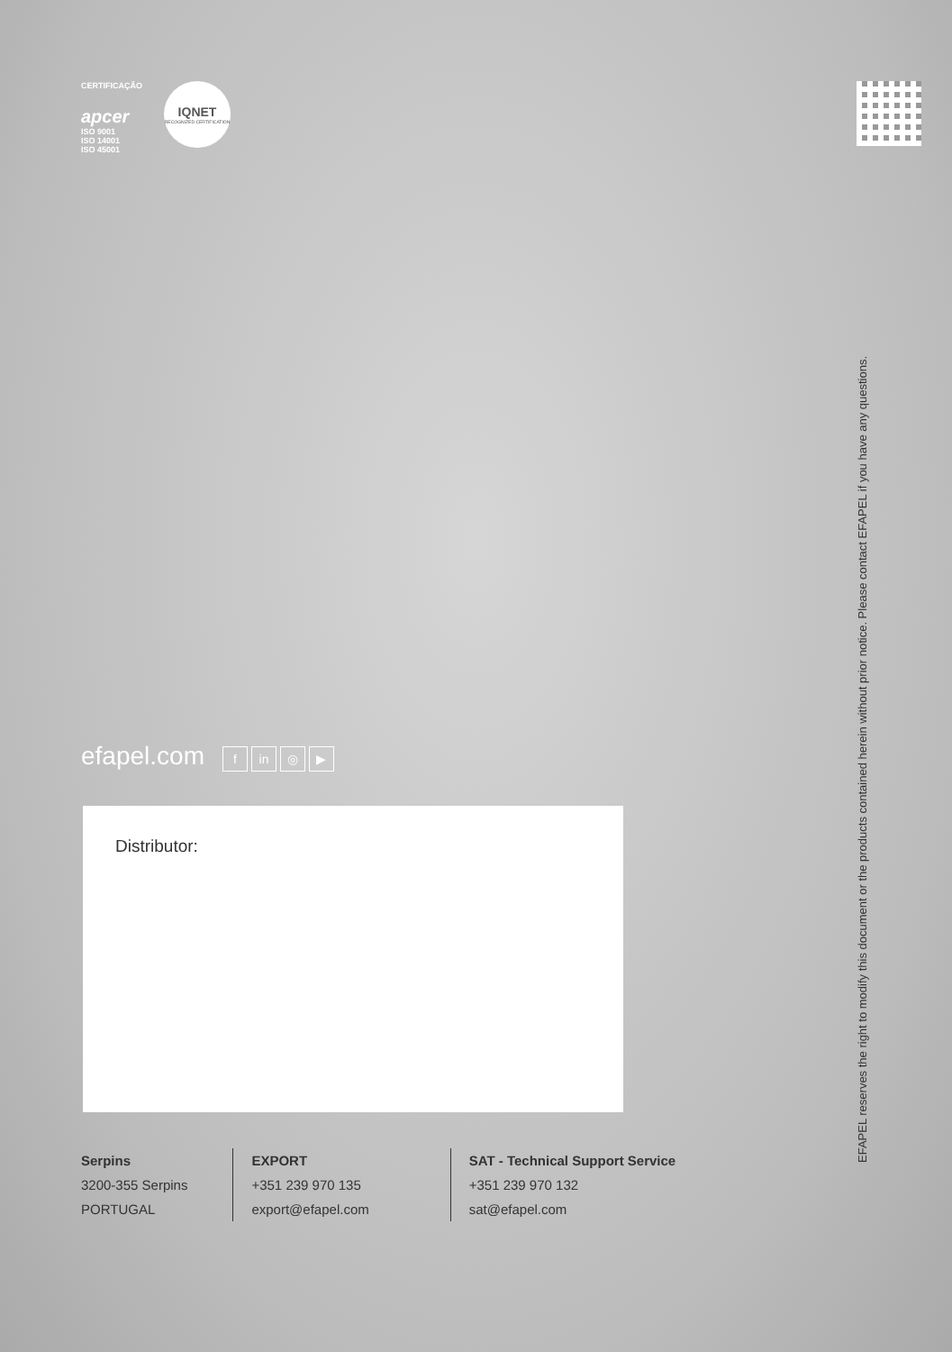CERTIFICAÇÃO
apcer
ISO 9001
ISO 14001
ISO 45001
IQNET
RECOGNIZED CERTIFICATION
EFAPEL reserves the right to modify this document or the products contained herein without prior notice. Please contact EFAPEL if you have any questions.
efapel.com f in ◎ ▶
Distributor:
Serpins
3200-355 Serpins
PORTUGAL
EXPORT
+351 239 970 135
export@efapel.com
SAT - Technical Support Service
+351 239 970 132
sat@efapel.com